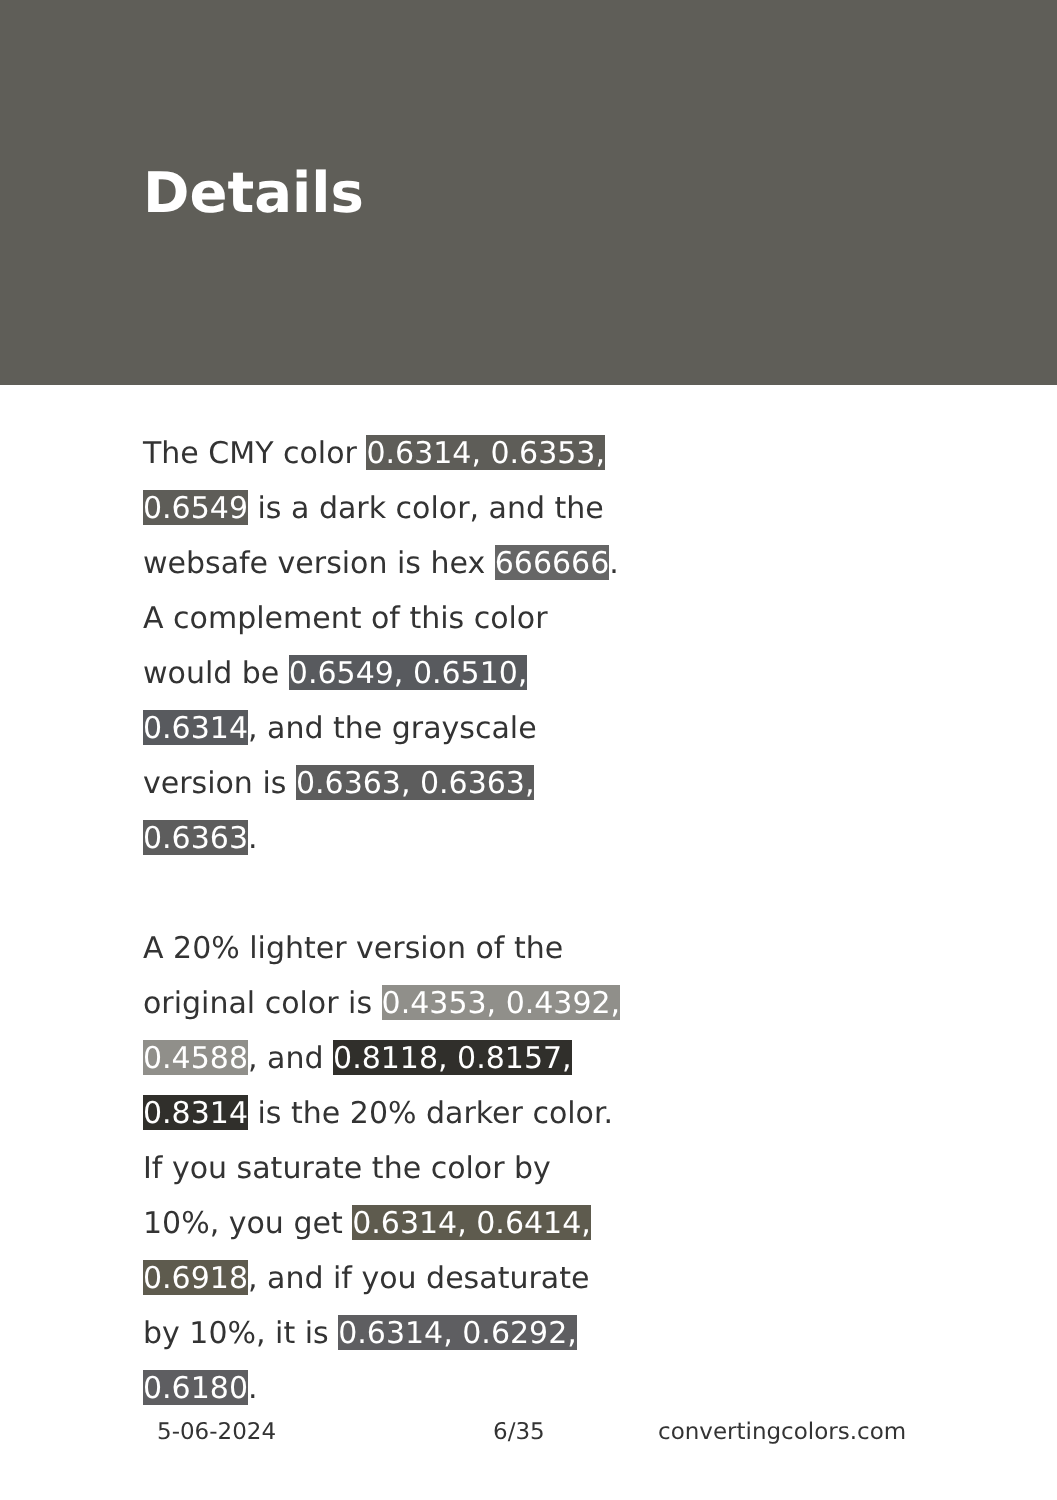Details
The CMY color 0.6314, 0.6353, 0.6549 is a dark color, and the websafe version is hex 666666. A complement of this color would be 0.6549, 0.6510, 0.6314, and the grayscale version is 0.6363, 0.6363, 0.6363.
A 20% lighter version of the original color is 0.4353, 0.4392, 0.4588, and 0.8118, 0.8157, 0.8314 is the 20% darker color. If you saturate the color by 10%, you get 0.6314, 0.6414, 0.6918, and if you desaturate by 10%, it is 0.6314, 0.6292, 0.6180.
5-06-2024 6/35 convertingcolors.com